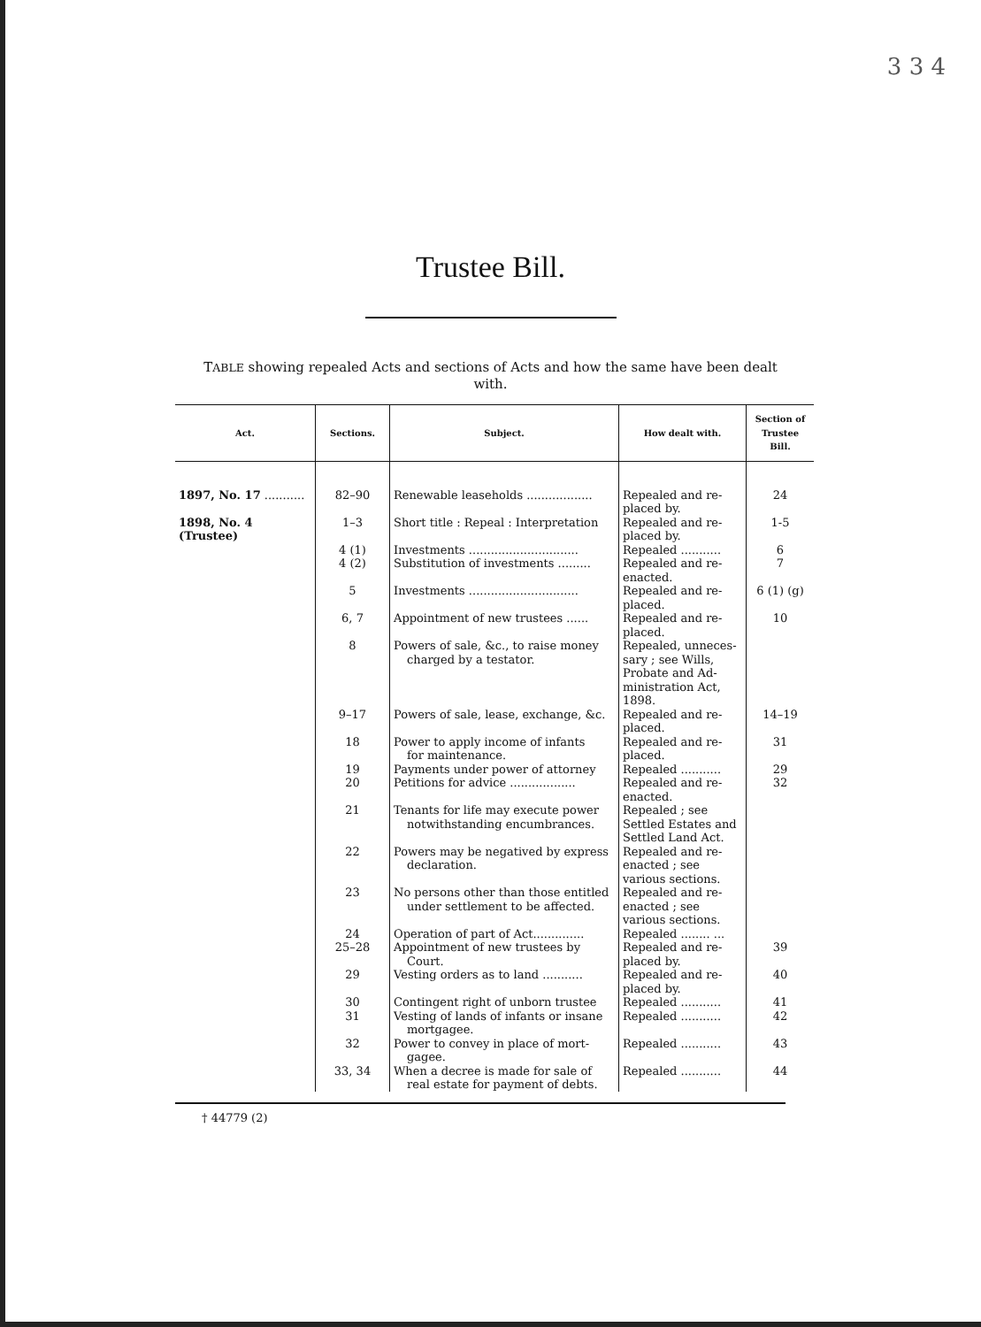3 3 4
Trustee Bill.
TABLE showing repealed Acts and sections of Acts and how the same have been dealt with.
| Act. | Sections. | Subject. | How dealt with. | Section of Trustee Bill. |
| --- | --- | --- | --- | --- |
| 1897, No. 17 ........... | 82–90 | Renewable leaseholds .................. | Repealed and re- placed by. | 24 |
| 1898, No. 4 (Trustee) | 1–3 | Short title : Repeal : Interpretation | Repealed and re- placed by. | 1-5 |
| | 4 (1) | Investments .............................. | Repealed ........... | 6 |
| | 4 (2) | Substitution of investments ......... | Repealed and re- enacted. | 7 |
| | 5 | Investments .............................. | Repealed and re- placed. | 6 (1) (g) |
| | 6, 7 | Appointment of new trustees ...... | Repealed and re- placed. | 10 |
| | 8 | Powers of sale, &c., to raise money charged by a testator. | Repealed, unneces- sary ; see Wills, Probate and Ad-ministration Act, 1898. | |
| | 9–17 | Powers of sale, lease, exchange, &c. | Repealed and re- placed. | 14–19 |
| | 18 | Power to apply income of infants for maintenance. | Repealed and re- placed. | 31 |
| | 19 | Payments under power of attorney | Repealed ........... | 29 |
| | 20 | Petitions for advice .................. | Repealed and re- enacted. | 32 |
| | 21 | Tenants for life may execute power notwithstanding encumbrances. | Repealed ; see Settled Estates and Settled Land Act. | |
| | 22 | Powers may be negatived by express declaration. | Repealed and re- enacted ; see various sections. | |
| | 23 | No persons other than those entitled under settlement to be affected. | Repealed and re- enacted ; see various sections. | |
| | 24 | Operation of part of Act.............. | Repealed ........ ... | |
| | 25–28 | Appointment of new trustees by Court. | Repealed and re- placed by. | 39 |
| | 29 | Vesting orders as to land ........... | Repealed and re- placed by. | 40 |
| | 30 | Contingent right of unborn trustee | Repealed ........... | 41 |
| | 31 | Vesting of lands of infants or insane mortgagee. | Repealed ........... | 42 |
| | 32 | Power to convey in place of mort- gagee. | Repealed ........... | 43 |
| | 33, 34 | When a decree is made for sale of real estate for payment of debts. | Repealed ........... | 44 |
† 44779 (2)